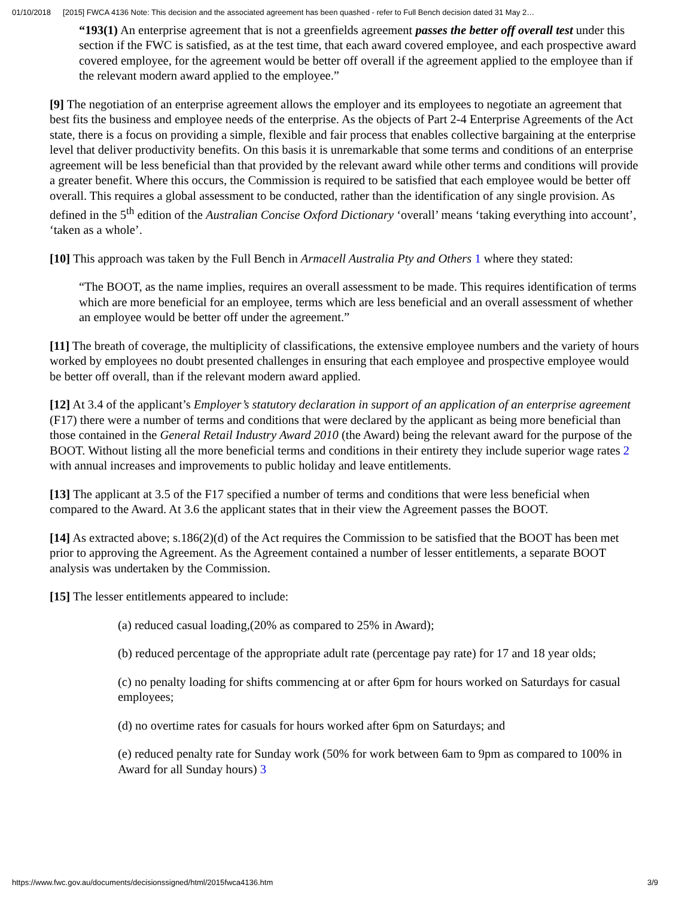01/10/2018 [2015] FWCA 4136 Note: This decision and the associated agreement has been quashed - refer to Full Bench decision dated 31 May 2…
“193(1) An enterprise agreement that is not a greenfields agreement passes the better off overall test under this section if the FWC is satisfied, as at the test time, that each award covered employee, and each prospective award covered employee, for the agreement would be better off overall if the agreement applied to the employee than if the relevant modern award applied to the employee.”
[9] The negotiation of an enterprise agreement allows the employer and its employees to negotiate an agreement that best fits the business and employee needs of the enterprise. As the objects of Part 2-4 Enterprise Agreements of the Act state, there is a focus on providing a simple, flexible and fair process that enables collective bargaining at the enterprise level that deliver productivity benefits. On this basis it is unremarkable that some terms and conditions of an enterprise agreement will be less beneficial than that provided by the relevant award while other terms and conditions will provide a greater benefit. Where this occurs, the Commission is required to be satisfied that each employee would be better off overall. This requires a global assessment to be conducted, rather than the identification of any single provision. As defined in the 5<sup>th</sup> edition of the Australian Concise Oxford Dictionary ‘overall’ means ‘taking everything into account’, ‘taken as a whole’.
[10] This approach was taken by the Full Bench in Armacell Australia Pty and Others 1 where they stated:
“The BOOT, as the name implies, requires an overall assessment to be made. This requires identification of terms which are more beneficial for an employee, terms which are less beneficial and an overall assessment of whether an employee would be better off under the agreement.”
[11] The breath of coverage, the multiplicity of classifications, the extensive employee numbers and the variety of hours worked by employees no doubt presented challenges in ensuring that each employee and prospective employee would be better off overall, than if the relevant modern award applied.
[12] At 3.4 of the applicant’s Employer’s statutory declaration in support of an application of an enterprise agreement (F17) there were a number of terms and conditions that were declared by the applicant as being more beneficial than those contained in the General Retail Industry Award 2010 (the Award) being the relevant award for the purpose of the BOOT. Without listing all the more beneficial terms and conditions in their entirety they include superior wage rates 2 with annual increases and improvements to public holiday and leave entitlements.
[13] The applicant at 3.5 of the F17 specified a number of terms and conditions that were less beneficial when compared to the Award. At 3.6 the applicant states that in their view the Agreement passes the BOOT.
[14] As extracted above; s.186(2)(d) of the Act requires the Commission to be satisfied that the BOOT has been met prior to approving the Agreement. As the Agreement contained a number of lesser entitlements, a separate BOOT analysis was undertaken by the Commission.
[15] The lesser entitlements appeared to include:
(a) reduced casual loading,(20% as compared to 25% in Award);
(b) reduced percentage of the appropriate adult rate (percentage pay rate) for 17 and 18 year olds;
(c) no penalty loading for shifts commencing at or after 6pm for hours worked on Saturdays for casual employees;
(d) no overtime rates for casuals for hours worked after 6pm on Saturdays; and
(e) reduced penalty rate for Sunday work (50% for work between 6am to 9pm as compared to 100% in Award for all Sunday hours) 3
https://www.fwc.gov.au/documents/decisionssigned/html/2015fwca4136.htm 3/9